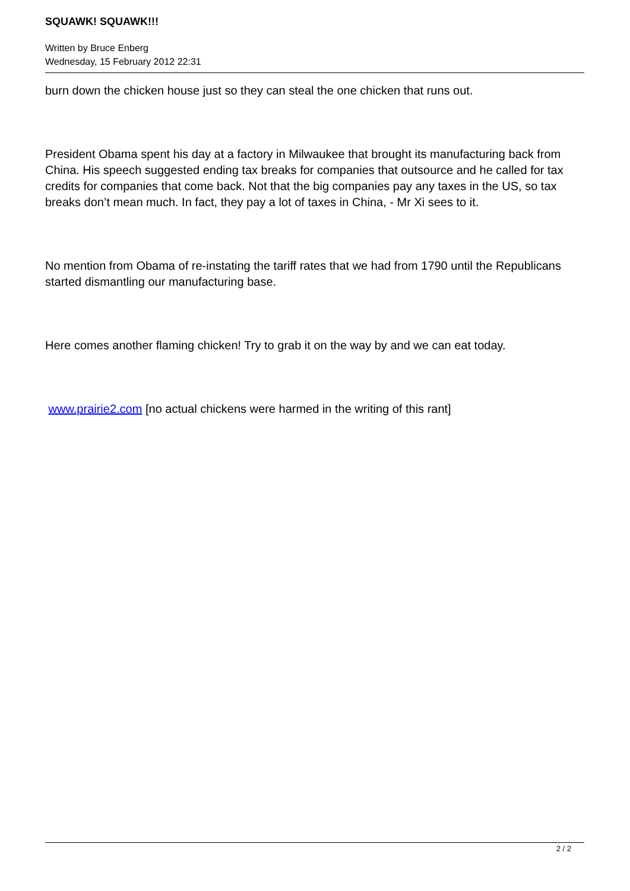SQUAWK! SQUAWK!!!
Written by Bruce Enberg
Wednesday, 15 February 2012 22:31
burn down the chicken house just so they can steal the one chicken that runs out.
President Obama spent his day at a factory in Milwaukee that brought its manufacturing back from China. His speech suggested ending tax breaks for companies that outsource and he called for tax credits for companies that come back. Not that the big companies pay any taxes in the US, so tax breaks don’t mean much. In fact, they pay a lot of taxes in China, - Mr Xi sees to it.
No mention from Obama of re-instating the tariff rates that we had from 1790 until the Republicans started dismantling our manufacturing base.
Here comes another flaming chicken! Try to grab it on the way by and we can eat today.
www.prairie2.com [no actual chickens were harmed in the writing of this rant]
2 / 2